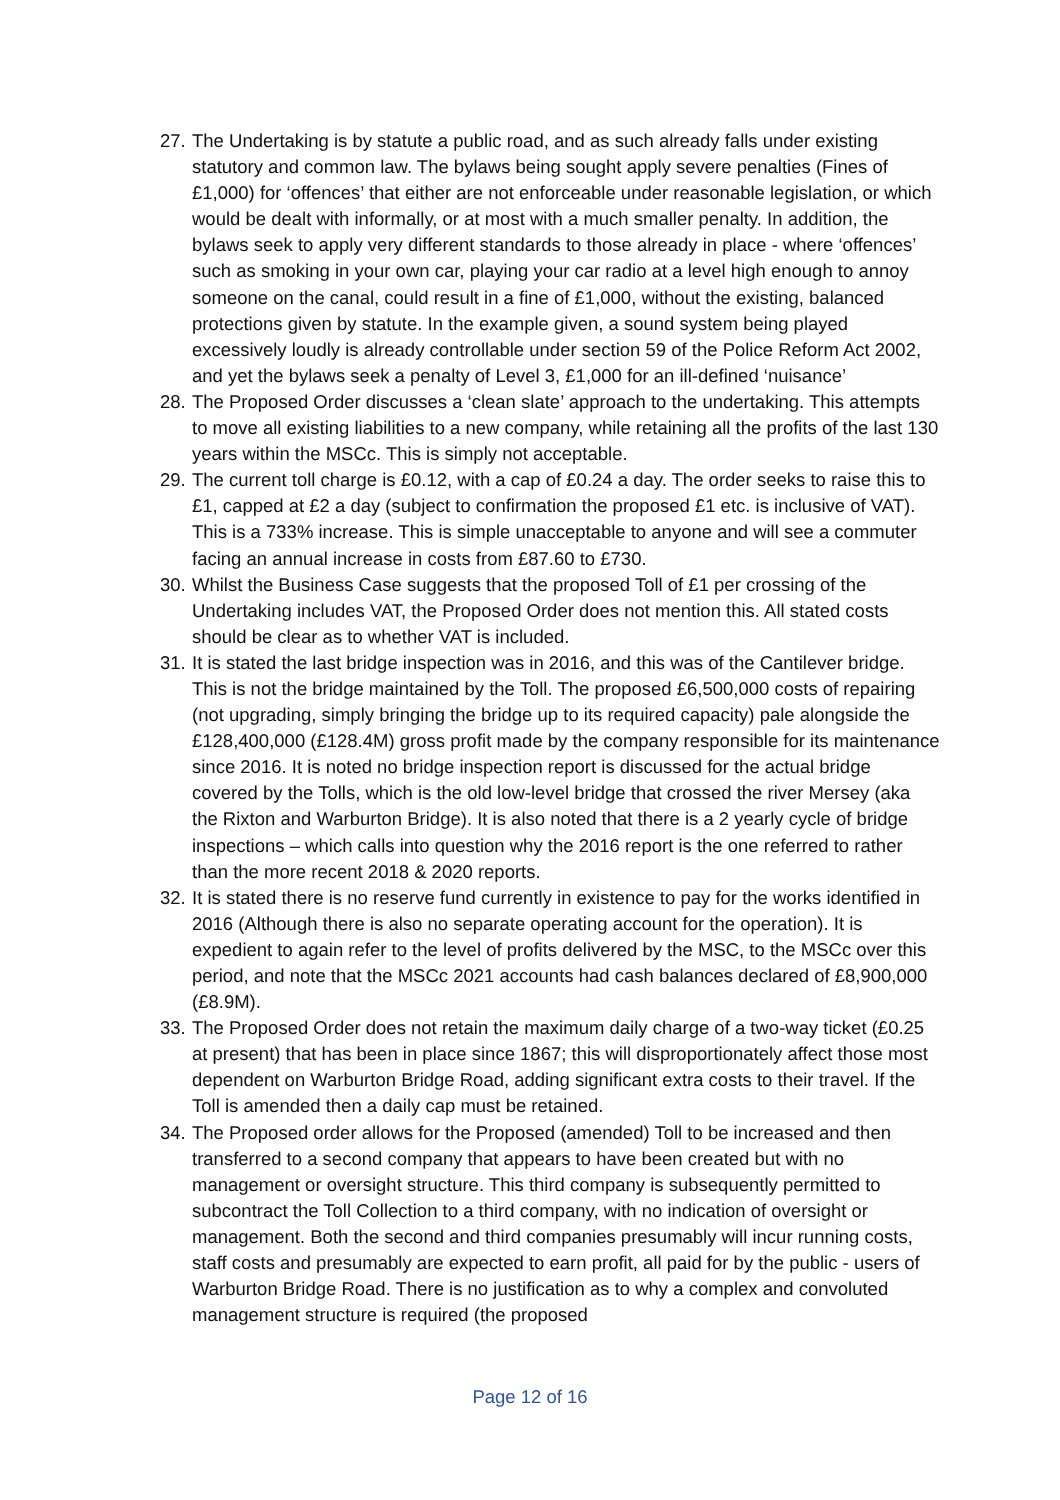27.
The Undertaking is by statute a public road, and as such already falls under existing statutory and common law. The bylaws being sought apply severe penalties (Fines of £1,000) for ‘offences’ that either are not enforceable under reasonable legislation, or which would be dealt with informally, or at most with a much smaller penalty. In addition, the bylaws seek to apply very different standards to those already in place - where ‘offences’ such as smoking in your own car, playing your car radio at a level high enough to annoy someone on the canal, could result in a fine of £1,000, without the existing, balanced protections given by statute. In the example given, a sound system being played excessively loudly is already controllable under section 59 of the Police Reform Act 2002, and yet the bylaws seek a penalty of Level 3, £1,000 for an ill-defined ‘nuisance’
28.
The Proposed Order discusses a ‘clean slate’ approach to the undertaking. This attempts to move all existing liabilities to a new company, while retaining all the profits of the last 130 years within the MSCc. This is simply not acceptable.
29.
The current toll charge is £0.12, with a cap of £0.24 a day. The order seeks to raise this to £1, capped at £2 a day (subject to confirmation the proposed £1 etc. is inclusive of VAT). This is a 733% increase. This is simple unacceptable to anyone and will see a commuter facing an annual increase in costs from £87.60 to £730.
30.
Whilst the Business Case suggests that the proposed Toll of £1 per crossing of the Undertaking includes VAT, the Proposed Order does not mention this. All stated costs should be clear as to whether VAT is included.
31.
It is stated the last bridge inspection was in 2016, and this was of the Cantilever bridge. This is not the bridge maintained by the Toll. The proposed £6,500,000 costs of repairing (not upgrading, simply bringing the bridge up to its required capacity) pale alongside the £128,400,000 (£128.4M) gross profit made by the company responsible for its maintenance since 2016. It is noted no bridge inspection report is discussed for the actual bridge covered by the Tolls, which is the old low-level bridge that crossed the river Mersey (aka the Rixton and Warburton Bridge). It is also noted that there is a 2 yearly cycle of bridge inspections – which calls into question why the 2016 report is the one referred to rather than the more recent 2018 & 2020 reports.
32.
It is stated there is no reserve fund currently in existence to pay for the works identified in 2016 (Although there is also no separate operating account for the operation). It is expedient to again refer to the level of profits delivered by the MSC, to the MSCc over this period, and note that the MSCc 2021 accounts had cash balances declared of £8,900,000 (£8.9M).
33.
The Proposed Order does not retain the maximum daily charge of a two-way ticket (£0.25 at present) that has been in place since 1867; this will disproportionately affect those most dependent on Warburton Bridge Road, adding significant extra costs to their travel. If the Toll is amended then a daily cap must be retained.
34.
The Proposed order allows for the Proposed (amended) Toll to be increased and then transferred to a second company that appears to have been created but with no management or oversight structure. This third company is subsequently permitted to subcontract the Toll Collection to a third company, with no indication of oversight or management. Both the second and third companies presumably will incur running costs, staff costs and presumably are expected to earn profit, all paid for by the public - users of Warburton Bridge Road. There is no justification as to why a complex and convoluted management structure is required (the proposed
Page 12 of 16